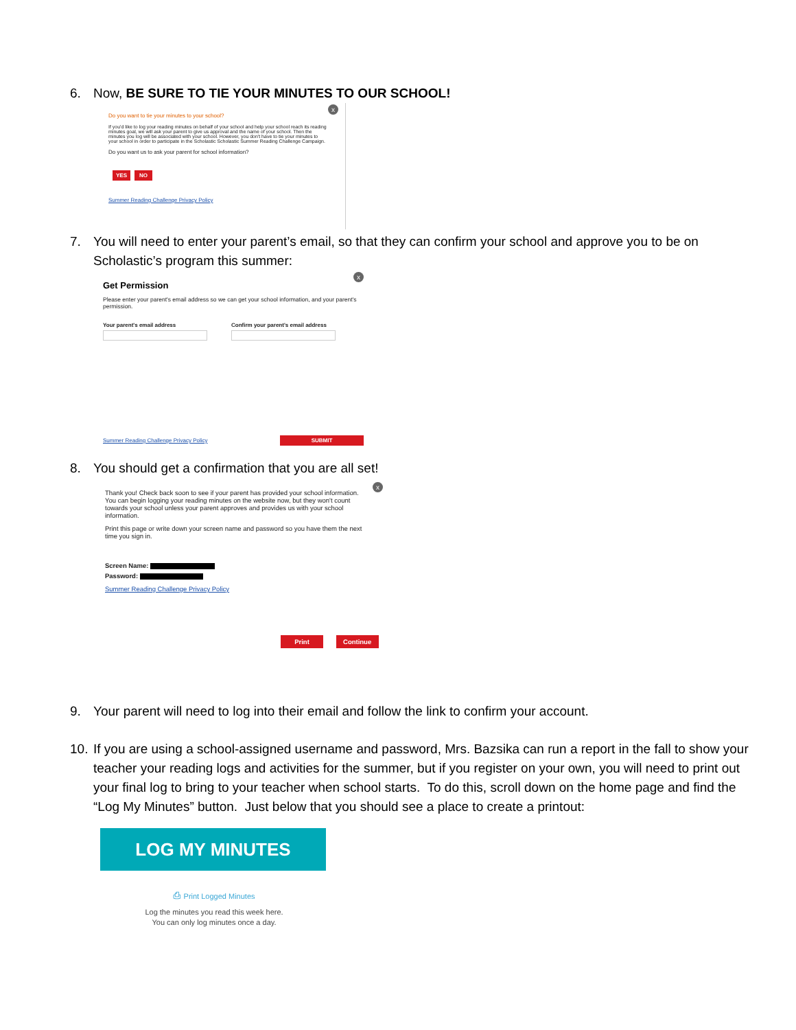6. Now, BE SURE TO TIE YOUR MINUTES TO OUR SCHOOL!
x
Do you want to tie your minutes to your school?
If you'd like to log your reading minutes on behalf of your school and help your school reach its reading minutes goal, we will ask your parent to give us approval and the name of your school. Then the minutes you log will be associated with your school. However, you don't have to tie your minutes to your school in order to participate in the Scholastic Scholastic Summer Reading Challenge Campaign.
Do you want us to ask your parent for school information?
YES NO
Summer Reading Challenge Privacy Policy
7. You will need to enter your parent’s email, so that they can confirm your school and approve you to be on Scholastic’s program this summer:
x
Get Permission
Please enter your parent's email address so we can get your school information, and your parent's permission.
Your parent's email address Confirm your parent's email address
Summer Reading Challenge Privacy Policy SUBMIT
8. You should get a confirmation that you are all set!
x
Thank you! Check back soon to see if your parent has provided your school information. You can begin logging your reading minutes on the website now, but they won't count towards your school unless your parent approves and provides us with your school information.
Print this page or write down your screen name and password so you have them the next time you sign in.
Screen Name:
Password:
Summer Reading Challenge Privacy Policy
Print Continue
9. Your parent will need to log into their email and follow the link to confirm your account.
10.
If you are using a school-assigned username and password, Mrs. Bazsika can run a report in the fall to show your teacher your reading logs and activities for the summer, but if you register on your own, you will need to print out your final log to bring to your teacher when school starts. To do this, scroll down on the home page and find the “Log My Minutes” button. Just below that you should see a place to create a printout:
LOG MY MINUTES
⎙ Print Logged Minutes
Log the minutes you read this week here.
You can only log minutes once a day.